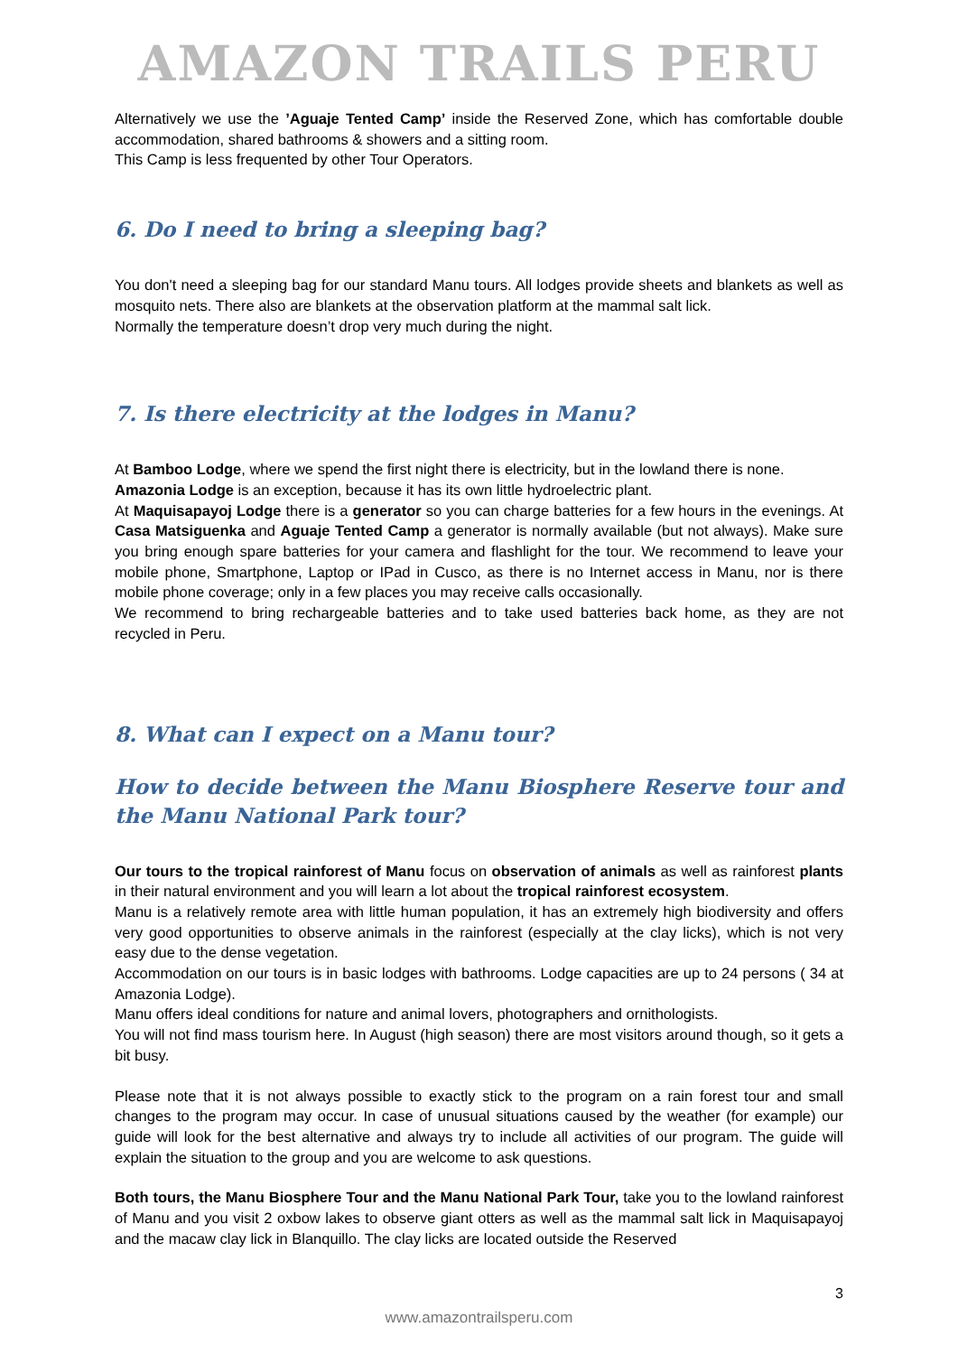AMAZON TRAILS PERU
Alternatively we use the ’Aguaje Tented Camp’ inside the Reserved Zone, which has comfortable double accommodation, shared bathrooms & showers and a sitting room.
This Camp is less frequented by other Tour Operators.
6. Do I need to bring a sleeping bag?
You don't need a sleeping bag for our standard Manu tours. All lodges provide sheets and blankets as well as mosquito nets. There also are blankets at the observation platform at the mammal salt lick.
Normally the temperature doesn’t drop very much during the night.
7. Is there electricity at the lodges in Manu?
At Bamboo Lodge, where we spend the first night there is electricity, but in the lowland there is none.
Amazonia Lodge is an exception, because it has its own little hydroelectric plant.
At Maquisapayoj Lodge there is a generator so you can charge batteries for a few hours in the evenings. At Casa Matsiguenka and Aguaje Tented Camp a generator is normally available (but not always). Make sure you bring enough spare batteries for your camera and flashlight for the tour. We recommend to leave your mobile phone, Smartphone, Laptop or IPad in Cusco, as there is no Internet access in Manu, nor is there mobile phone coverage; only in a few places you may receive calls occasionally.
We recommend to bring rechargeable batteries and to take used batteries back home, as they are not recycled in Peru.
8. What can I expect on a Manu tour?
How to decide between the Manu Biosphere Reserve tour and the Manu National Park tour?
Our tours to the tropical rainforest of Manu focus on observation of animals as well as rainforest plants in their natural environment and you will learn a lot about the tropical rainforest ecosystem.
Manu is a relatively remote area with little human population, it has an extremely high biodiversity and offers very good opportunities to observe animals in the rainforest (especially at the clay licks), which is not very easy due to the dense vegetation.
Accommodation on our tours is in basic lodges with bathrooms. Lodge capacities are up to 24 persons ( 34 at Amazonia Lodge).
Manu offers ideal conditions for nature and animal lovers, photographers and ornithologists.
You will not find mass tourism here. In August (high season) there are most visitors around though, so it gets a bit busy.
Please note that it is not always possible to exactly stick to the program on a rain forest tour and small changes to the program may occur. In case of unusual situations caused by the weather (for example) our guide will look for the best alternative and always try to include all activities of our program. The guide will explain the situation to the group and you are welcome to ask questions.
Both tours, the Manu Biosphere Tour and the Manu National Park Tour, take you to the lowland rainforest of Manu and you visit 2 oxbow lakes to observe giant otters as well as the mammal salt lick in Maquisapayoj and the macaw clay lick in Blanquillo. The clay licks are located outside the Reserved
3
www.amazontrailsperu.com